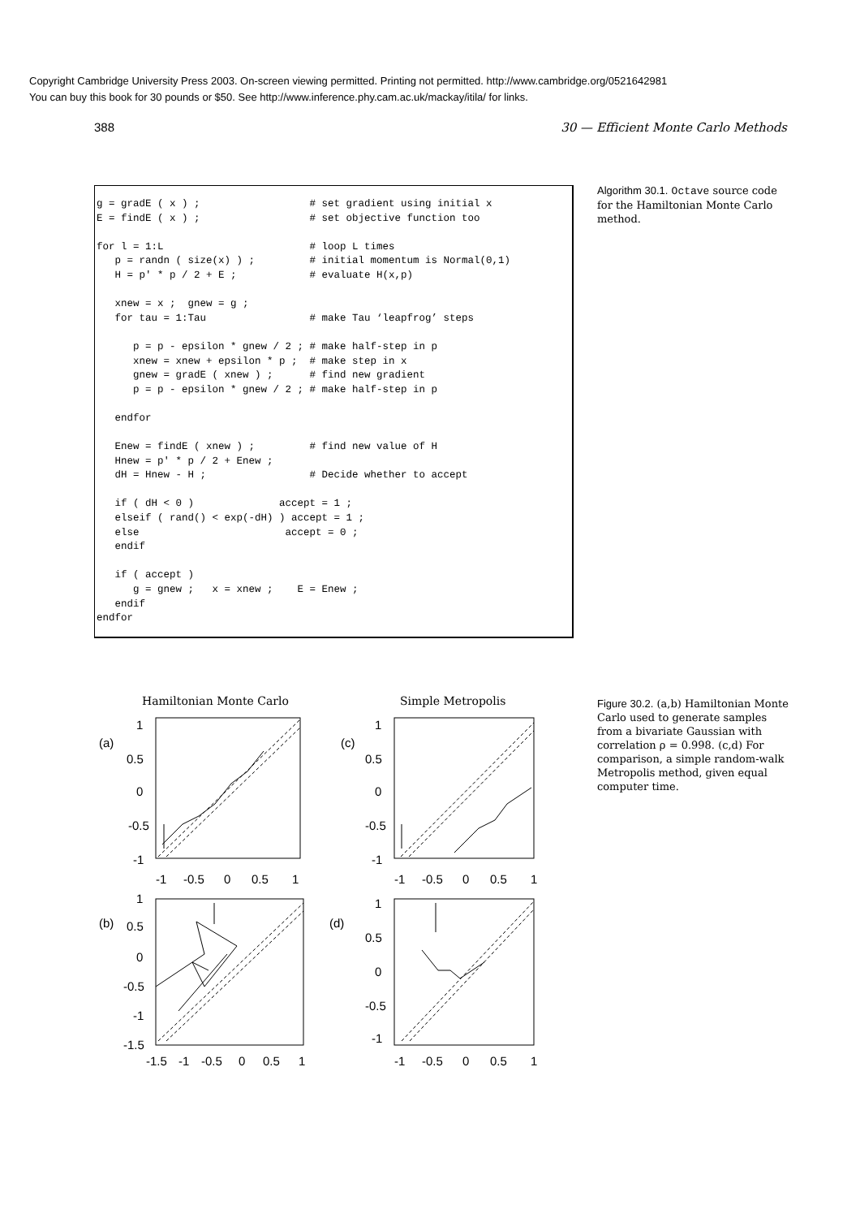Copyright Cambridge University Press 2003. On-screen viewing permitted. Printing not permitted. http://www.cambridge.org/0521642981
You can buy this book for 30 pounds or $50. See http://www.inference.phy.cam.ac.uk/mackay/itila/ for links.
388 30 — Efficient Monte Carlo Methods
g = gradE ( x ) ;                  # set gradient using initial x
E = findE ( x ) ;                  # set objective function too

for l = 1:L                        # loop L times
   p = randn ( size(x) ) ;         # initial momentum is Normal(0,1)
   H = p' * p / 2 + E ;            # evaluate H(x,p)

   xnew = x ;  gnew = g ;
   for tau = 1:Tau                 # make Tau ‘leapfrog’ steps

      p = p - epsilon * gnew / 2 ; # make half-step in p
      xnew = xnew + epsilon * p ;  # make step in x
      gnew = gradE ( xnew ) ;      # find new gradient
      p = p - epsilon * gnew / 2 ; # make half-step in p

   endfor

   Enew = findE ( xnew ) ;         # find new value of H
   Hnew = p' * p / 2 + Enew ;
   dH = Hnew - H ;                 # Decide whether to accept

   if ( dH < 0 )              accept = 1 ;
   elseif ( rand() < exp(-dH) ) accept = 1 ;
   else                        accept = 0 ;
   endif

   if ( accept )
      g = gnew ;   x = xnew ;    E = Enew ;
   endif
endfor
Algorithm 30.1. Octave source code for the Hamiltonian Monte Carlo method.
Figure 30.2. (a,b) Hamiltonian Monte Carlo used to generate samples from a bivariate Gaussian with correlation ρ = 0.998. (c,d) For comparison, a simple random-walk Metropolis method, given equal computer time.
Hamiltonian Monte Carlo
Simple Metropolis
(a)
(c)
(b)
(d)
1
0.5
0
-0.5
-1
1
0.5
0
-0.5
-1
-1
-0.5
0
0.5
1
-1
-0.5
0
0.5
1
1
0.5
0
-0.5
-1
-1.5
1
0.5
0
-0.5
-1
-1.5
-1
-0.5
0
0.5
1
-1
-0.5
0
0.5
1